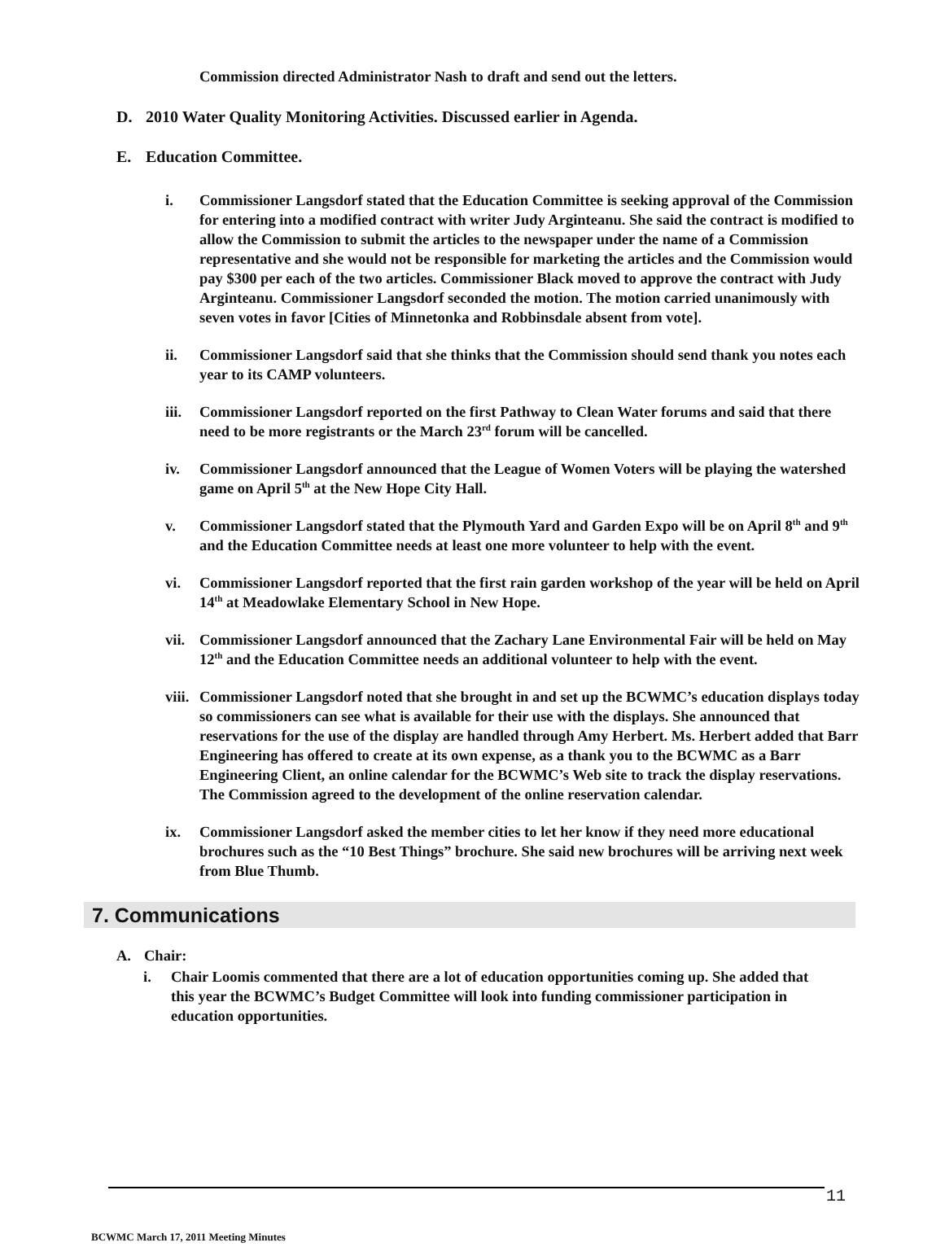Commission directed Administrator Nash to draft and send out the letters.
D. 2010 Water Quality Monitoring Activities. Discussed earlier in Agenda.
E. Education Committee.
i. Commissioner Langsdorf stated that the Education Committee is seeking approval of the Commission for entering into a modified contract with writer Judy Arginteanu. She said the contract is modified to allow the Commission to submit the articles to the newspaper under the name of a Commission representative and she would not be responsible for marketing the articles and the Commission would pay $300 per each of the two articles. Commissioner Black moved to approve the contract with Judy Arginteanu. Commissioner Langsdorf seconded the motion. The motion carried unanimously with seven votes in favor [Cities of Minnetonka and Robbinsdale absent from vote].
ii. Commissioner Langsdorf said that she thinks that the Commission should send thank you notes each year to its CAMP volunteers.
iii. Commissioner Langsdorf reported on the first Pathway to Clean Water forums and said that there need to be more registrants or the March 23<sup>rd</sup> forum will be cancelled.
iv. Commissioner Langsdorf announced that the League of Women Voters will be playing the watershed game on April 5<sup>th</sup> at the New Hope City Hall.
v. Commissioner Langsdorf stated that the Plymouth Yard and Garden Expo will be on April 8<sup>th</sup> and 9<sup>th</sup> and the Education Committee needs at least one more volunteer to help with the event.
vi. Commissioner Langsdorf reported that the first rain garden workshop of the year will be held on April 14<sup>th</sup> at Meadowlake Elementary School in New Hope.
vii. Commissioner Langsdorf announced that the Zachary Lane Environmental Fair will be held on May 12<sup>th</sup> and the Education Committee needs an additional volunteer to help with the event.
viii. Commissioner Langsdorf noted that she brought in and set up the BCWMC’s education displays today so commissioners can see what is available for their use with the displays. She announced that reservations for the use of the display are handled through Amy Herbert. Ms. Herbert added that Barr Engineering has offered to create at its own expense, as a thank you to the BCWMC as a Barr Engineering Client, an online calendar for the BCWMC’s Web site to track the display reservations. The Commission agreed to the development of the online reservation calendar.
ix. Commissioner Langsdorf asked the member cities to let her know if they need more educational brochures such as the “10 Best Things” brochure. She said new brochures will be arriving next week from Blue Thumb.
7. Communications
A. Chair:
i. Chair Loomis commented that there are a lot of education opportunities coming up. She added that this year the BCWMC’s Budget Committee will look into funding commissioner participation in education opportunities.
11
BCWMC March 17, 2011 Meeting Minutes